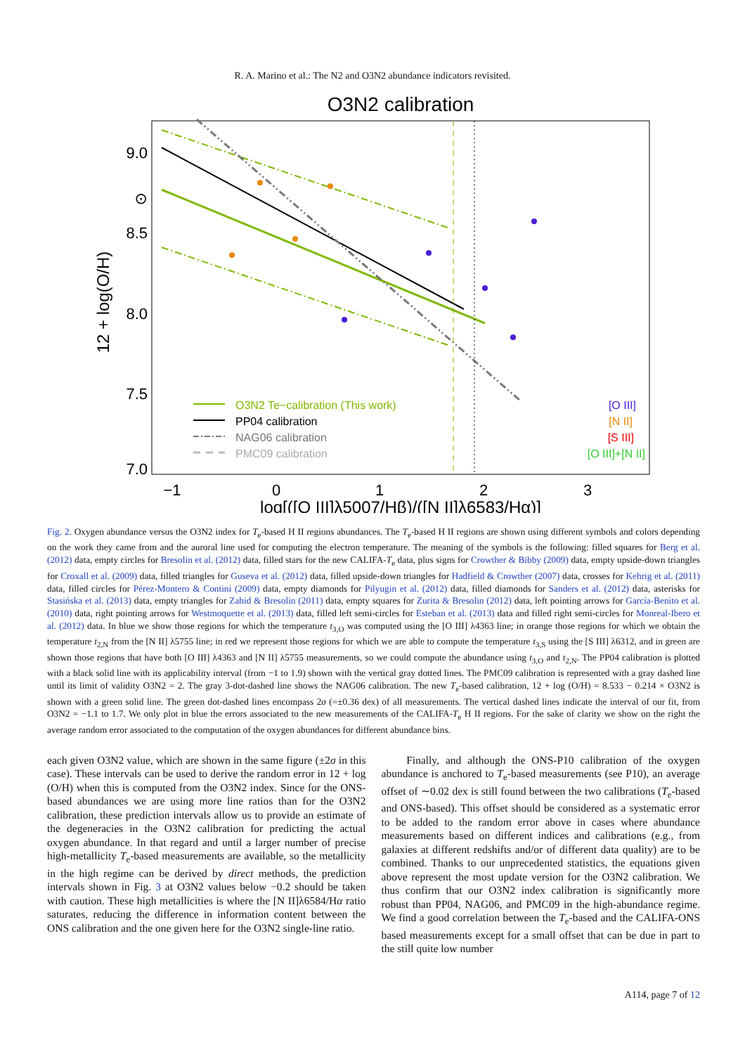R. A. Marino et al.: The N2 and O3N2 abundance indicators revisited.
O3N2 calibration
9.0
⊙
8.5
8.0
7.5
7.0
−1
0
1
2
3
log[([O III]λ5007/Hβ)/([N II]λ6583/Hα)]
12 + log(O/H)
O3N2 Te−calibration (This work)
PP04 calibration
NAG06 calibration
PMC09 calibration
[O III]
[N II]
[S III]
[O III]+[N II]
Fig. 2. Oxygen abundance versus the O3N2 index for T<sub>e</sub>-based H II regions abundances. The T<sub>e</sub>-based H II regions are shown using different symbols and colors depending on the work they came from and the auroral line used for computing the electron temperature. The meaning of the symbols is the following: filled squares for Berg et al. (2012) data, empty circles for Bresolin et al. (2012) data, filled stars for the new CALIFA-T<sub>e</sub> data, plus signs for Crowther & Bibby (2009) data, empty upside-down triangles for Croxall et al. (2009) data, filled triangles for Guseva et al. (2012) data, filled upside-down triangles for Hadfield & Crowther (2007) data, crosses for Kehrig et al. (2011) data, filled circles for Pérez-Montero & Contini (2009) data, empty diamonds for Pilyugin et al. (2012) data, filled diamonds for Sanders et al. (2012) data, asterisks for Stasińska et al. (2013) data, empty triangles for Zahid & Bresolin (2011) data, empty squares for Zurita & Bresolin (2012) data, left pointing arrows for García-Benito et al. (2010) data, right pointing arrows for Westmoquette et al. (2013) data, filled left semi-circles for Esteban et al. (2013) data and filled right semi-circles for Monreal-Ibero et al. (2012) data. In blue we show those regions for which the temperature t<sub>3,O</sub> was computed using the [O III] λ4363 line; in orange those regions for which we obtain the temperature t<sub>2,N</sub> from the [N II] λ5755 line; in red we represent those regions for which we are able to compute the temperature t<sub>3,S</sub> using the [S III] λ6312, and in green are shown those regions that have both [O III] λ4363 and [N II] λ5755 measurements, so we could compute the abundance using t<sub>3,O</sub> and t<sub>2,N</sub>. The PP04 calibration is plotted with a black solid line with its applicability interval (from −1 to 1.9) shown with the vertical gray dotted lines. The PMC09 calibration is represented with a gray dashed line until its limit of validity O3N2 = 2. The gray 3-dot-dashed line shows the NAG06 calibration. The new T<sub>e</sub>-based calibration, 12 + log (O/H) = 8.533 − 0.214 × O3N2 is shown with a green solid line. The green dot-dashed lines encompass 2σ (=±0.36 dex) of all measurements. The vertical dashed lines indicate the interval of our fit, from O3N2 = −1.1 to 1.7. We only plot in blue the errors associated to the new measurements of the CALIFA-T<sub>e</sub> H II regions. For the sake of clarity we show on the right the average random error associated to the computation of the oxygen abundances for different abundance bins.
each given O3N2 value, which are shown in the same figure (±2σ in this case). These intervals can be used to derive the random error in 12 + log (O/H) when this is computed from the O3N2 index. Since for the ONS-based abundances we are using more line ratios than for the O3N2 calibration, these prediction intervals allow us to provide an estimate of the degeneracies in the O3N2 calibration for predicting the actual oxygen abundance. In that regard and until a larger number of precise high-metallicity T<sub>e</sub>-based measurements are available, so the metallicity in the high regime can be derived by direct methods, the prediction intervals shown in Fig. 3 at O3N2 values below −0.2 should be taken with caution. These high metallicities is where the [N II]λ6584/Hα ratio saturates, reducing the difference in information content between the ONS calibration and the one given here for the O3N2 single-line ratio.
Finally, and although the ONS-P10 calibration of the oxygen abundance is anchored to T<sub>e</sub>-based measurements (see P10), an average offset of ∼0.02 dex is still found between the two calibrations (T<sub>e</sub>-based and ONS-based). This offset should be considered as a systematic error to be added to the random error above in cases where abundance measurements based on different indices and calibrations (e.g., from galaxies at different redshifts and/or of different data quality) are to be combined. Thanks to our unprecedented statistics, the equations given above represent the most update version for the O3N2 calibration. We thus confirm that our O3N2 index calibration is significantly more robust than PP04, NAG06, and PMC09 in the high-abundance regime. We find a good correlation between the T<sub>e</sub>-based and the CALIFA-ONS based measurements except for a small offset that can be due in part to the still quite low number
A114, page 7 of 12